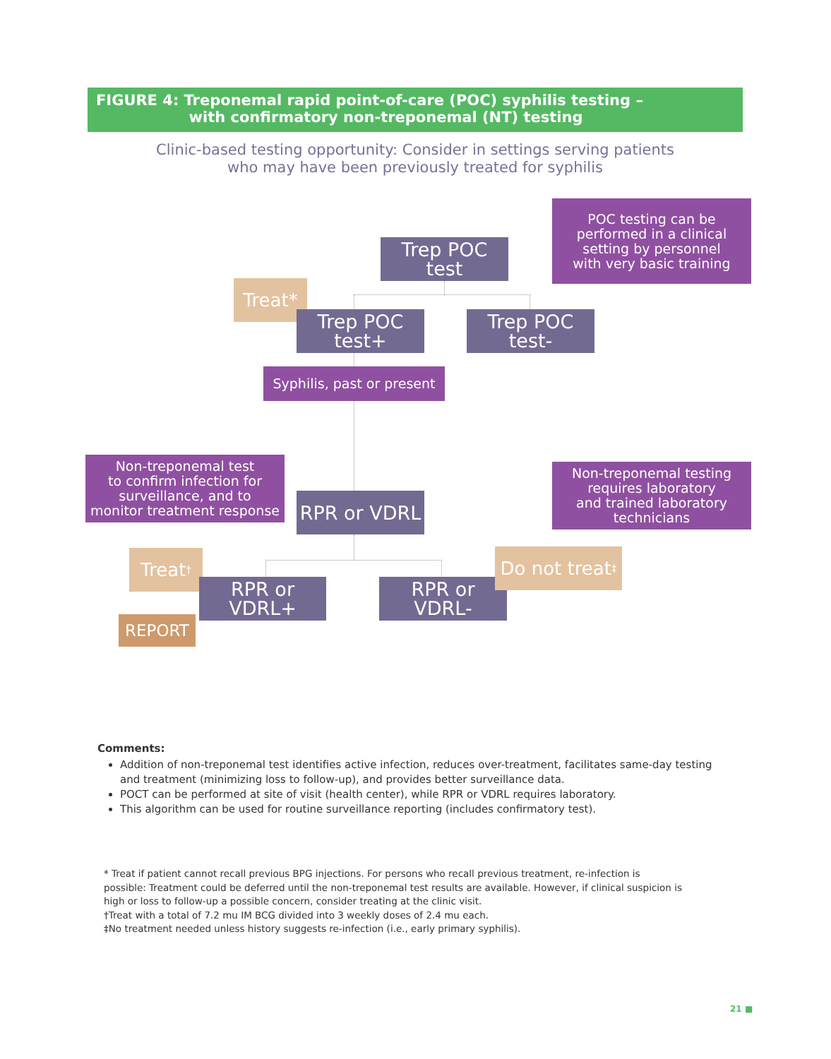FIGURE 4: Treponemal rapid point-of-care (POC) syphilis testing –
with confirmatory non-treponemal (NT) testing
Clinic-based testing opportunity: Consider in settings serving patients
who may have been previously treated for syphilis
Trep POC
test
POC testing can be
performed in a clinical
setting by personnel
with very basic training
Treat*
Trep POC
test+
Trep POC
test-
Syphilis, past or present
Non-treponemal test
to confirm infection for
surveillance, and to
monitor treatment response
RPR or VDRL
Non-treponemal testing
requires laboratory
and trained laboratory
technicians
Treat<sup>†</sup>
RPR or
VDRL+
RPR or
VDRL-
Do not treat<sup>‡</sup>
REPORT
Comments:
Addition of non-treponemal test identifies active infection, reduces over-treatment, facilitates same-day testing and treatment (minimizing loss to follow-up), and provides better surveillance data.
POCT can be performed at site of visit (health center), while RPR or VDRL requires laboratory.
This algorithm can be used for routine surveillance reporting (includes confirmatory test).
* Treat if patient cannot recall previous BPG injections. For persons who recall previous treatment, re-infection is possible: Treatment could be deferred until the non-treponemal test results are available. However, if clinical suspicion is high or loss to follow-up a possible concern, consider treating at the clinic visit.
†Treat with a total of 7.2 mu IM BCG divided into 3 weekly doses of 2.4 mu each.
‡No treatment needed unless history suggests re-infection (i.e., early primary syphilis).
21 ■